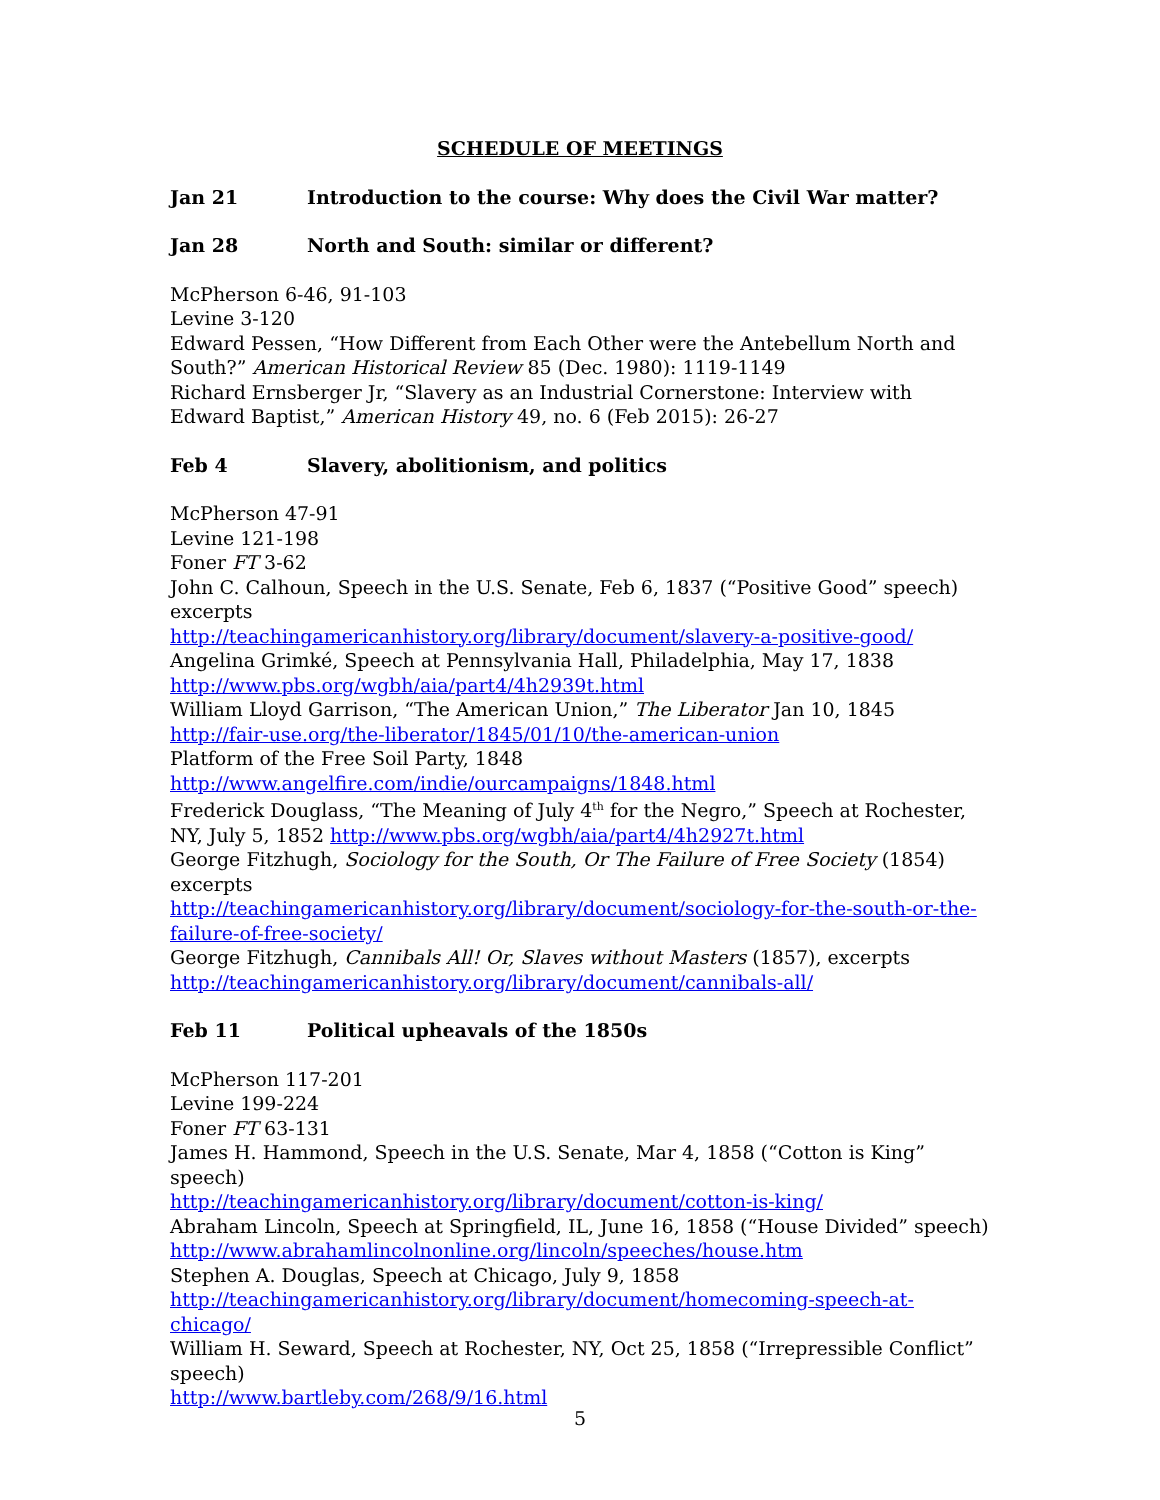SCHEDULE OF MEETINGS
Jan 21 Introduction to the course: Why does the Civil War matter?
Jan 28 North and South: similar or different?
McPherson 6-46, 91-103
Levine 3-120
Edward Pessen, “How Different from Each Other were the Antebellum North and South?” American Historical Review 85 (Dec. 1980): 1119-1149
Richard Ernsberger Jr, “Slavery as an Industrial Cornerstone: Interview with Edward Baptist,” American History 49, no. 6 (Feb 2015): 26-27
Feb 4 Slavery, abolitionism, and politics
McPherson 47-91
Levine 121-198
Foner FT 3-62
John C. Calhoun, Speech in the U.S. Senate, Feb 6, 1837 (“Positive Good” speech) excerpts
http://teachingamericanhistory.org/library/document/slavery-a-positive-good/
Angelina Grimké, Speech at Pennsylvania Hall, Philadelphia, May 17, 1838
http://www.pbs.org/wgbh/aia/part4/4h2939t.html
William Lloyd Garrison, “The American Union,” The Liberator Jan 10, 1845
http://fair-use.org/the-liberator/1845/01/10/the-american-union
Platform of the Free Soil Party, 1848
http://www.angelfire.com/indie/ourcampaigns/1848.html
Frederick Douglass, “The Meaning of July 4<sup>th</sup> for the Negro,” Speech at Rochester, NY, July 5, 1852 http://www.pbs.org/wgbh/aia/part4/4h2927t.html
George Fitzhugh, Sociology for the South, Or The Failure of Free Society (1854) excerpts
http://teachingamericanhistory.org/library/document/sociology-for-the-south-or-the-failure-of-free-society/
George Fitzhugh, Cannibals All! Or, Slaves without Masters (1857), excerpts
http://teachingamericanhistory.org/library/document/cannibals-all/
Feb 11 Political upheavals of the 1850s
McPherson 117-201
Levine 199-224
Foner FT 63-131
James H. Hammond, Speech in the U.S. Senate, Mar 4, 1858 (“Cotton is King” speech)
http://teachingamericanhistory.org/library/document/cotton-is-king/
Abraham Lincoln, Speech at Springfield, IL, June 16, 1858 (“House Divided” speech)
http://www.abrahamlincolnonline.org/lincoln/speeches/house.htm
Stephen A. Douglas, Speech at Chicago, July 9, 1858
http://teachingamericanhistory.org/library/document/homecoming-speech-at-chicago/
William H. Seward, Speech at Rochester, NY, Oct 25, 1858 (“Irrepressible Conflict” speech)
http://www.bartleby.com/268/9/16.html
5